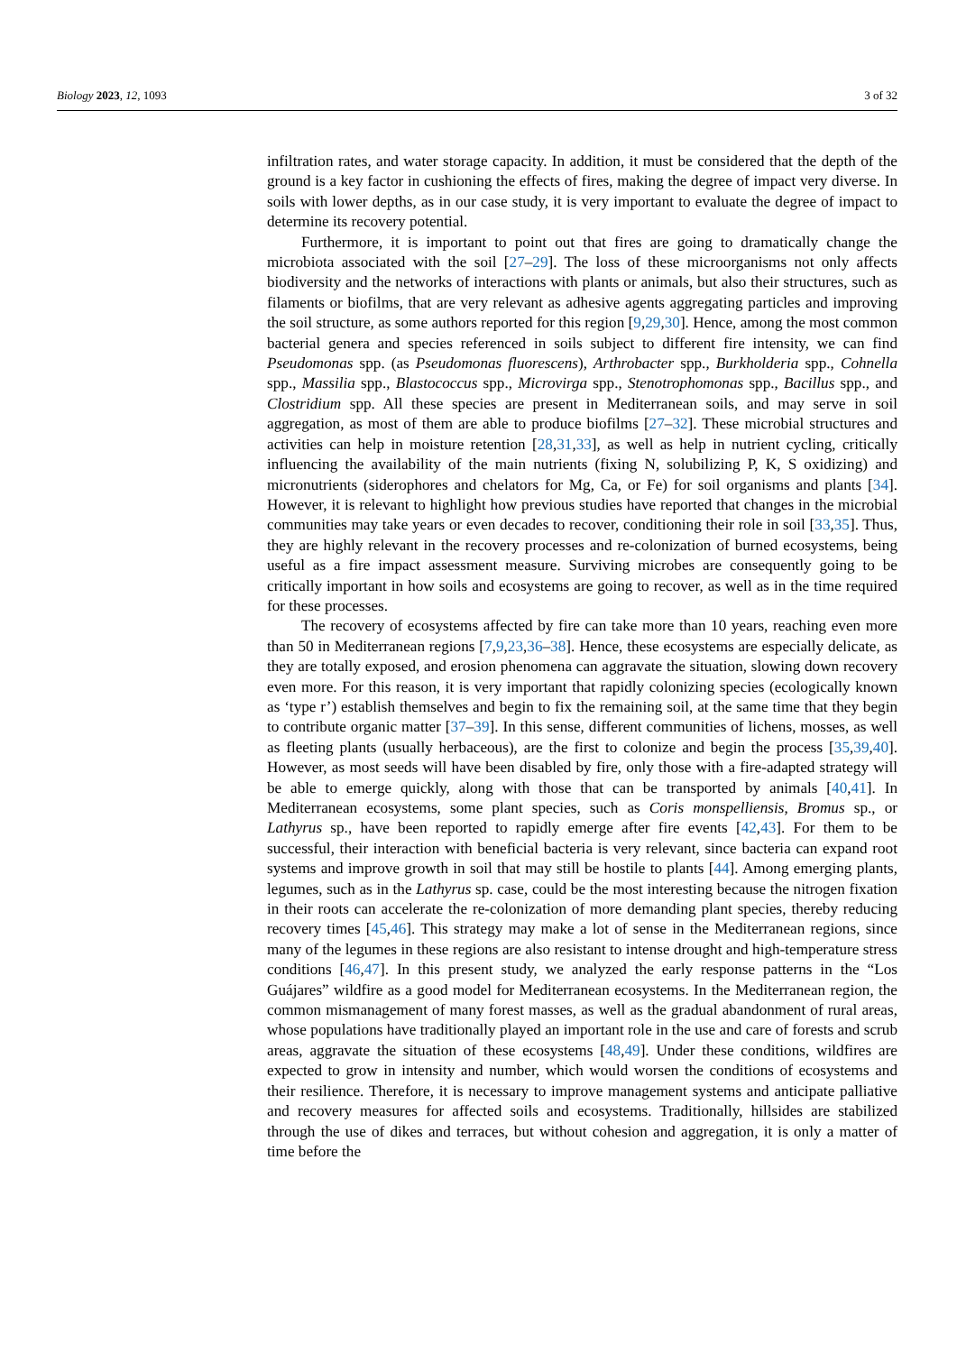Biology 2023, 12, 1093 3 of 32
infiltration rates, and water storage capacity. In addition, it must be considered that the depth of the ground is a key factor in cushioning the effects of fires, making the degree of impact very diverse. In soils with lower depths, as in our case study, it is very important to evaluate the degree of impact to determine its recovery potential.
Furthermore, it is important to point out that fires are going to dramatically change the microbiota associated with the soil [27–29]. The loss of these microorganisms not only affects biodiversity and the networks of interactions with plants or animals, but also their structures, such as filaments or biofilms, that are very relevant as adhesive agents aggregating particles and improving the soil structure, as some authors reported for this region [9,29,30]. Hence, among the most common bacterial genera and species referenced in soils subject to different fire intensity, we can find Pseudomonas spp. (as Pseudomonas fluorescens), Arthrobacter spp., Burkholderia spp., Cohnella spp., Massilia spp., Blastococcus spp., Microvirga spp., Stenotrophomonas spp., Bacillus spp., and Clostridium spp. All these species are present in Mediterranean soils, and may serve in soil aggregation, as most of them are able to produce biofilms [27–32]. These microbial structures and activities can help in moisture retention [28,31,33], as well as help in nutrient cycling, critically influencing the availability of the main nutrients (fixing N, solubilizing P, K, S oxidizing) and micronutrients (siderophores and chelators for Mg, Ca, or Fe) for soil organisms and plants [34]. However, it is relevant to highlight how previous studies have reported that changes in the microbial communities may take years or even decades to recover, conditioning their role in soil [33,35]. Thus, they are highly relevant in the recovery processes and re-colonization of burned ecosystems, being useful as a fire impact assessment measure. Surviving microbes are consequently going to be critically important in how soils and ecosystems are going to recover, as well as in the time required for these processes.
The recovery of ecosystems affected by fire can take more than 10 years, reaching even more than 50 in Mediterranean regions [7,9,23,36–38]. Hence, these ecosystems are especially delicate, as they are totally exposed, and erosion phenomena can aggravate the situation, slowing down recovery even more. For this reason, it is very important that rapidly colonizing species (ecologically known as ‘type r’) establish themselves and begin to fix the remaining soil, at the same time that they begin to contribute organic matter [37–39]. In this sense, different communities of lichens, mosses, as well as fleeting plants (usually herbaceous), are the first to colonize and begin the process [35,39,40]. However, as most seeds will have been disabled by fire, only those with a fire-adapted strategy will be able to emerge quickly, along with those that can be transported by animals [40,41]. In Mediterranean ecosystems, some plant species, such as Coris monspelliensis, Bromus sp., or Lathyrus sp., have been reported to rapidly emerge after fire events [42,43]. For them to be successful, their interaction with beneficial bacteria is very relevant, since bacteria can expand root systems and improve growth in soil that may still be hostile to plants [44]. Among emerging plants, legumes, such as in the Lathyrus sp. case, could be the most interesting because the nitrogen fixation in their roots can accelerate the re-colonization of more demanding plant species, thereby reducing recovery times [45,46]. This strategy may make a lot of sense in the Mediterranean regions, since many of the legumes in these regions are also resistant to intense drought and high-temperature stress conditions [46,47]. In this present study, we analyzed the early response patterns in the “Los Guájares” wildfire as a good model for Mediterranean ecosystems. In the Mediterranean region, the common mismanagement of many forest masses, as well as the gradual abandonment of rural areas, whose populations have traditionally played an important role in the use and care of forests and scrub areas, aggravate the situation of these ecosystems [48,49]. Under these conditions, wildfires are expected to grow in intensity and number, which would worsen the conditions of ecosystems and their resilience. Therefore, it is necessary to improve management systems and anticipate palliative and recovery measures for affected soils and ecosystems. Traditionally, hillsides are stabilized through the use of dikes and terraces, but without cohesion and aggregation, it is only a matter of time before the